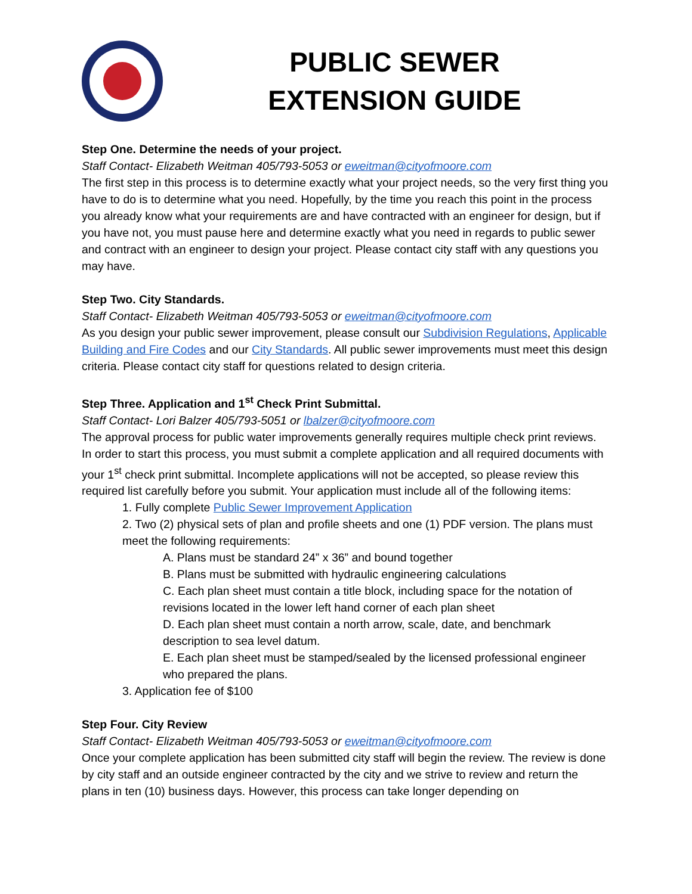PUBLIC SEWER
EXTENSION GUIDE
Step One. Determine the needs of your project.
Staff Contact- Elizabeth Weitman 405/793-5053 or eweitman@cityofmoore.com
The first step in this process is to determine exactly what your project needs, so the very first thing you have to do is to determine what you need. Hopefully, by the time you reach this point in the process you already know what your requirements are and have contracted with an engineer for design, but if you have not, you must pause here and determine exactly what you need in regards to public sewer and contract with an engineer to design your project. Please contact city staff with any questions you may have.
Step Two. City Standards.
Staff Contact- Elizabeth Weitman 405/793-5053 or eweitman@cityofmoore.com
As you design your public sewer improvement, please consult our Subdivision Regulations, Applicable Building and Fire Codes and our City Standards. All public sewer improvements must meet this design criteria. Please contact city staff for questions related to design criteria.
Step Three. Application and 1<sup>st</sup> Check Print Submittal.
Staff Contact- Lori Balzer 405/793-5051 or lbalzer@cityofmoore.com
The approval process for public water improvements generally requires multiple check print reviews. In order to start this process, you must submit a complete application and all required documents with your 1<sup>st</sup> check print submittal. Incomplete applications will not be accepted, so please review this required list carefully before you submit. Your application must include all of the following items:
1. Fully complete Public Sewer Improvement Application
2. Two (2) physical sets of plan and profile sheets and one (1) PDF version. The plans must meet the following requirements:
A. Plans must be standard 24” x 36” and bound together
B. Plans must be submitted with hydraulic engineering calculations
C. Each plan sheet must contain a title block, including space for the notation of revisions located in the lower left hand corner of each plan sheet
D. Each plan sheet must contain a north arrow, scale, date, and benchmark description to sea level datum.
E. Each plan sheet must be stamped/sealed by the licensed professional engineer who prepared the plans.
3. Application fee of $100
Step Four. City Review
Staff Contact- Elizabeth Weitman 405/793-5053 or eweitman@cityofmoore.com
Once your complete application has been submitted city staff will begin the review. The review is done by city staff and an outside engineer contracted by the city and we strive to review and return the plans in ten (10) business days. However, this process can take longer depending on